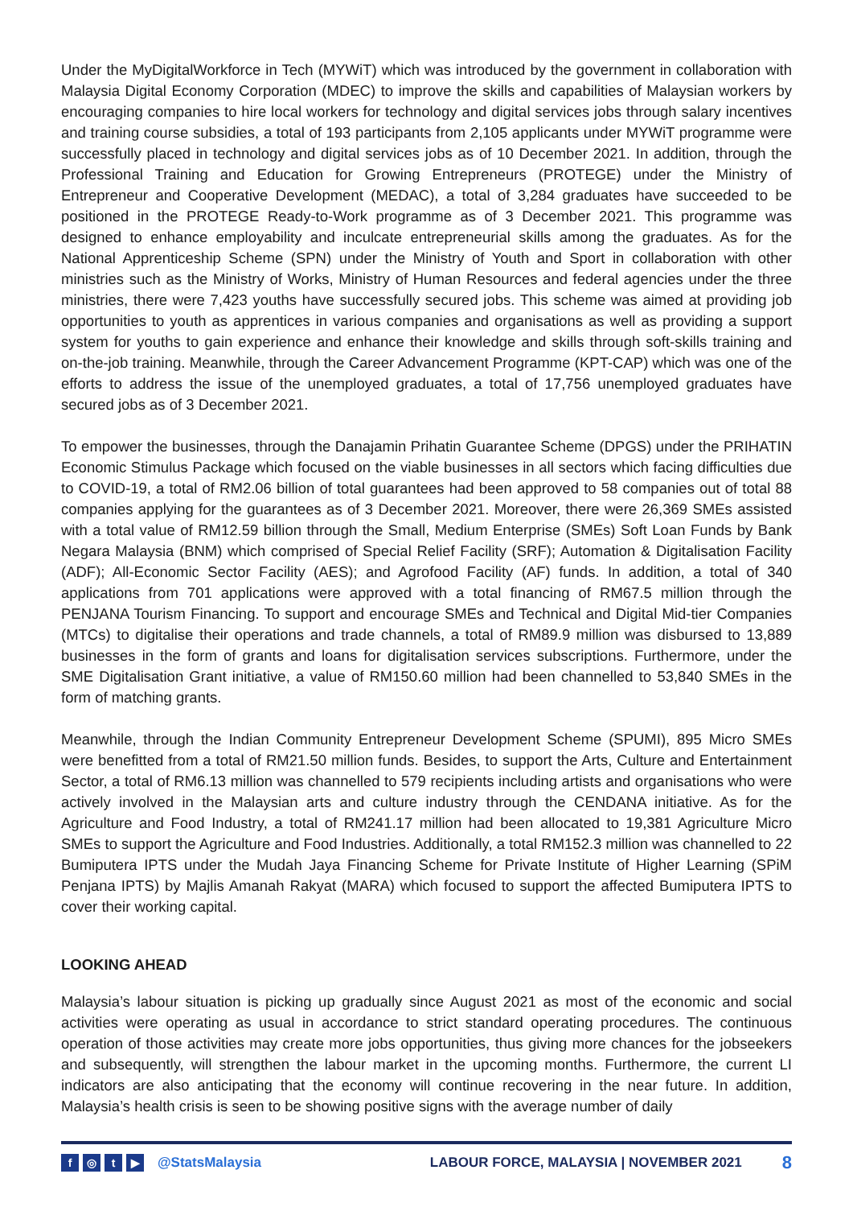Under the MyDigitalWorkforce in Tech (MYWiT) which was introduced by the government in collaboration with Malaysia Digital Economy Corporation (MDEC) to improve the skills and capabilities of Malaysian workers by encouraging companies to hire local workers for technology and digital services jobs through salary incentives and training course subsidies, a total of 193 participants from 2,105 applicants under MYWiT programme were successfully placed in technology and digital services jobs as of 10 December 2021. In addition, through the Professional Training and Education for Growing Entrepreneurs (PROTEGE) under the Ministry of Entrepreneur and Cooperative Development (MEDAC), a total of 3,284 graduates have succeeded to be positioned in the PROTEGE Ready-to-Work programme as of 3 December 2021. This programme was designed to enhance employability and inculcate entrepreneurial skills among the graduates. As for the National Apprenticeship Scheme (SPN) under the Ministry of Youth and Sport in collaboration with other ministries such as the Ministry of Works, Ministry of Human Resources and federal agencies under the three ministries, there were 7,423 youths have successfully secured jobs. This scheme was aimed at providing job opportunities to youth as apprentices in various companies and organisations as well as providing a support system for youths to gain experience and enhance their knowledge and skills through soft-skills training and on-the-job training. Meanwhile, through the Career Advancement Programme (KPT-CAP) which was one of the efforts to address the issue of the unemployed graduates, a total of 17,756 unemployed graduates have secured jobs as of 3 December 2021.
To empower the businesses, through the Danajamin Prihatin Guarantee Scheme (DPGS) under the PRIHATIN Economic Stimulus Package which focused on the viable businesses in all sectors which facing difficulties due to COVID-19, a total of RM2.06 billion of total guarantees had been approved to 58 companies out of total 88 companies applying for the guarantees as of 3 December 2021. Moreover, there were 26,369 SMEs assisted with a total value of RM12.59 billion through the Small, Medium Enterprise (SMEs) Soft Loan Funds by Bank Negara Malaysia (BNM) which comprised of Special Relief Facility (SRF); Automation & Digitalisation Facility (ADF); All-Economic Sector Facility (AES); and Agrofood Facility (AF) funds. In addition, a total of 340 applications from 701 applications were approved with a total financing of RM67.5 million through the PENJANA Tourism Financing. To support and encourage SMEs and Technical and Digital Mid-tier Companies (MTCs) to digitalise their operations and trade channels, a total of RM89.9 million was disbursed to 13,889 businesses in the form of grants and loans for digitalisation services subscriptions. Furthermore, under the SME Digitalisation Grant initiative, a value of RM150.60 million had been channelled to 53,840 SMEs in the form of matching grants.
Meanwhile, through the Indian Community Entrepreneur Development Scheme (SPUMI), 895 Micro SMEs were benefitted from a total of RM21.50 million funds. Besides, to support the Arts, Culture and Entertainment Sector, a total of RM6.13 million was channelled to 579 recipients including artists and organisations who were actively involved in the Malaysian arts and culture industry through the CENDANA initiative. As for the Agriculture and Food Industry, a total of RM241.17 million had been allocated to 19,381 Agriculture Micro SMEs to support the Agriculture and Food Industries. Additionally, a total RM152.3 million was channelled to 22 Bumiputera IPTS under the Mudah Jaya Financing Scheme for Private Institute of Higher Learning (SPiM Penjana IPTS) by Majlis Amanah Rakyat (MARA) which focused to support the affected Bumiputera IPTS to cover their working capital.
LOOKING AHEAD
Malaysia’s labour situation is picking up gradually since August 2021 as most of the economic and social activities were operating as usual in accordance to strict standard operating procedures. The continuous operation of those activities may create more jobs opportunities, thus giving more chances for the jobseekers and subsequently, will strengthen the labour market in the upcoming months. Furthermore, the current LI indicators are also anticipating that the economy will continue recovering in the near future. In addition, Malaysia’s health crisis is seen to be showing positive signs with the average number of daily
f ◎ t ▶ @StatsMalaysia LABOUR FORCE, MALAYSIA | NOVEMBER 2021 8